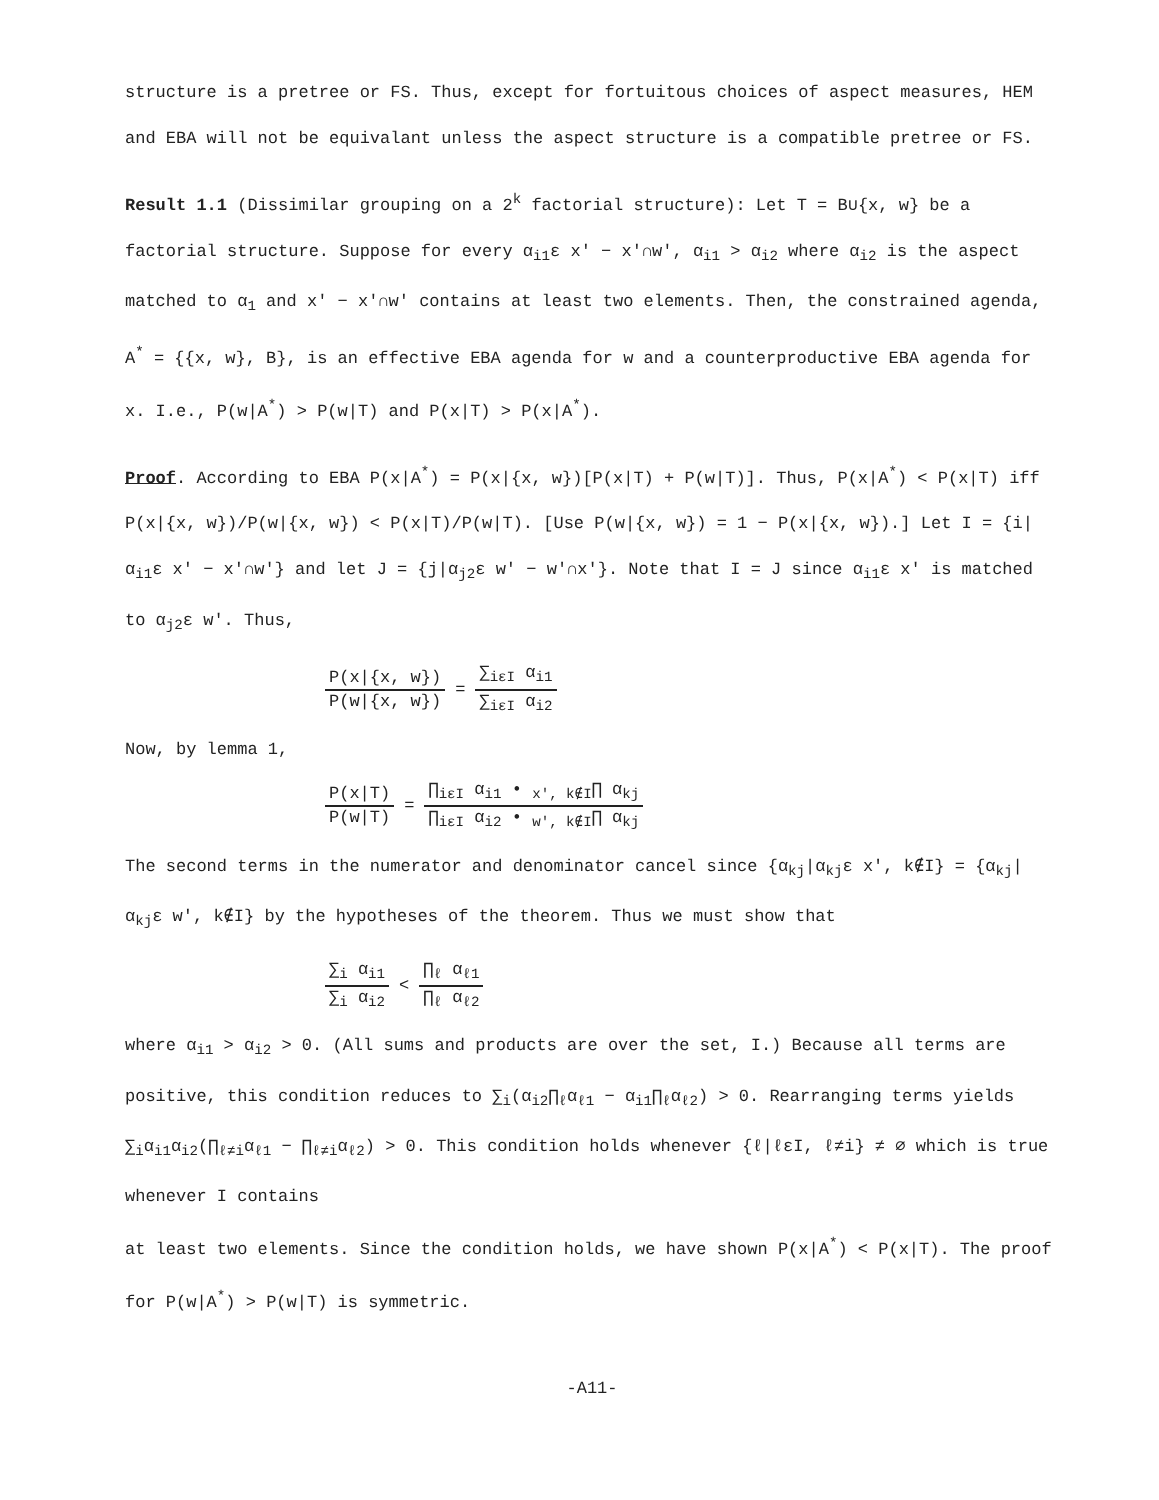structure is a pretree or FS. Thus, except for fortuitous choices of aspect measures, HEM and EBA will not be equivalant unless the aspect structure is a compatible pretree or FS.
Result 1.1 (Dissimilar grouping on a 2<sup>k</sup> factorial structure): Let T = B∪{x, w} be a factorial structure. Suppose for every α<sub>i1</sub>ε x' − x'∩w', α<sub>i1</sub> > α<sub>i2</sub> where α<sub>i2</sub> is the aspect matched to α<sub>1</sub> and x' − x'∩w' contains at least two elements. Then, the constrained agenda, A<sup>*</sup> = {{x, w}, B}, is an effective EBA agenda for w and a counterproductive EBA agenda for x. I.e., P(w|A<sup>*</sup>) > P(w|T) and P(x|T) > P(x|A<sup>*</sup>).
Proof. According to EBA P(x|A<sup>*</sup>) = P(x|{x, w})[P(x|T) + P(w|T)]. Thus, P(x|A<sup>*</sup>) < P(x|T) iff P(x|{x, w})/P(w|{x, w}) < P(x|T)/P(w|T). [Use P(w|{x, w}) = 1 − P(x|{x, w}).] Let I = {i|α<sub>i1</sub>ε x' − x'∩w'} and let J = {j|α<sub>j2</sub>ε w' − w'∩x'}. Note that I = J since α<sub>i1</sub>ε x' is matched to α<sub>j2</sub>ε w'. Thus,
P(x|{x, w}) P(w|{x, w}) = ∑<sub>iεI</sub> α<sub>i1</sub> ∑<sub>iεI</sub> α<sub>i2</sub>
Now, by lemma 1,
P(x|T) P(w|T) = ∏<sub>iεI</sub> α<sub>i1</sub> • <sub>x', k∉I</sub>∏ α<sub>kj</sub> ∏<sub>iεI</sub> α<sub>i2</sub> • <sub>w', k∉I</sub>∏ α<sub>kj</sub>
The second terms in the numerator and denominator cancel since {α<sub>kj</sub>|α<sub>kj</sub>ε x', k∉I} = {α<sub>kj</sub>|α<sub>kj</sub>ε w', k∉I} by the hypotheses of the theorem. Thus we must show that
∑<sub>i</sub> α<sub>i1</sub> ∑<sub>i</sub> α<sub>i2</sub> < ∏<sub>ℓ</sub> α<sub>ℓ1</sub> ∏<sub>ℓ</sub> α<sub>ℓ2</sub>
where α<sub>i1</sub> > α<sub>i2</sub> > 0. (All sums and products are over the set, I.) Because all terms are positive, this condition reduces to ∑<sub>i</sub>(α<sub>i2</sub>∏<sub>ℓ</sub>α<sub>ℓ1</sub> − α<sub>i1</sub>∏<sub>ℓ</sub>α<sub>ℓ2</sub>) > 0. Rearranging terms yields ∑<sub>i</sub>α<sub>i1</sub>α<sub>i2</sub>(∏<sub>ℓ≠i</sub>α<sub>ℓ1</sub> − ∏<sub>ℓ≠i</sub>α<sub>ℓ2</sub>) > 0. This condition holds whenever {ℓ|ℓεI, ℓ≠i} ≠ ∅ which is true whenever I contains
at least two elements. Since the condition holds, we have shown P(x|A<sup>*</sup>) < P(x|T). The proof for P(w|A<sup>*</sup>) > P(w|T) is symmetric.
-A11-